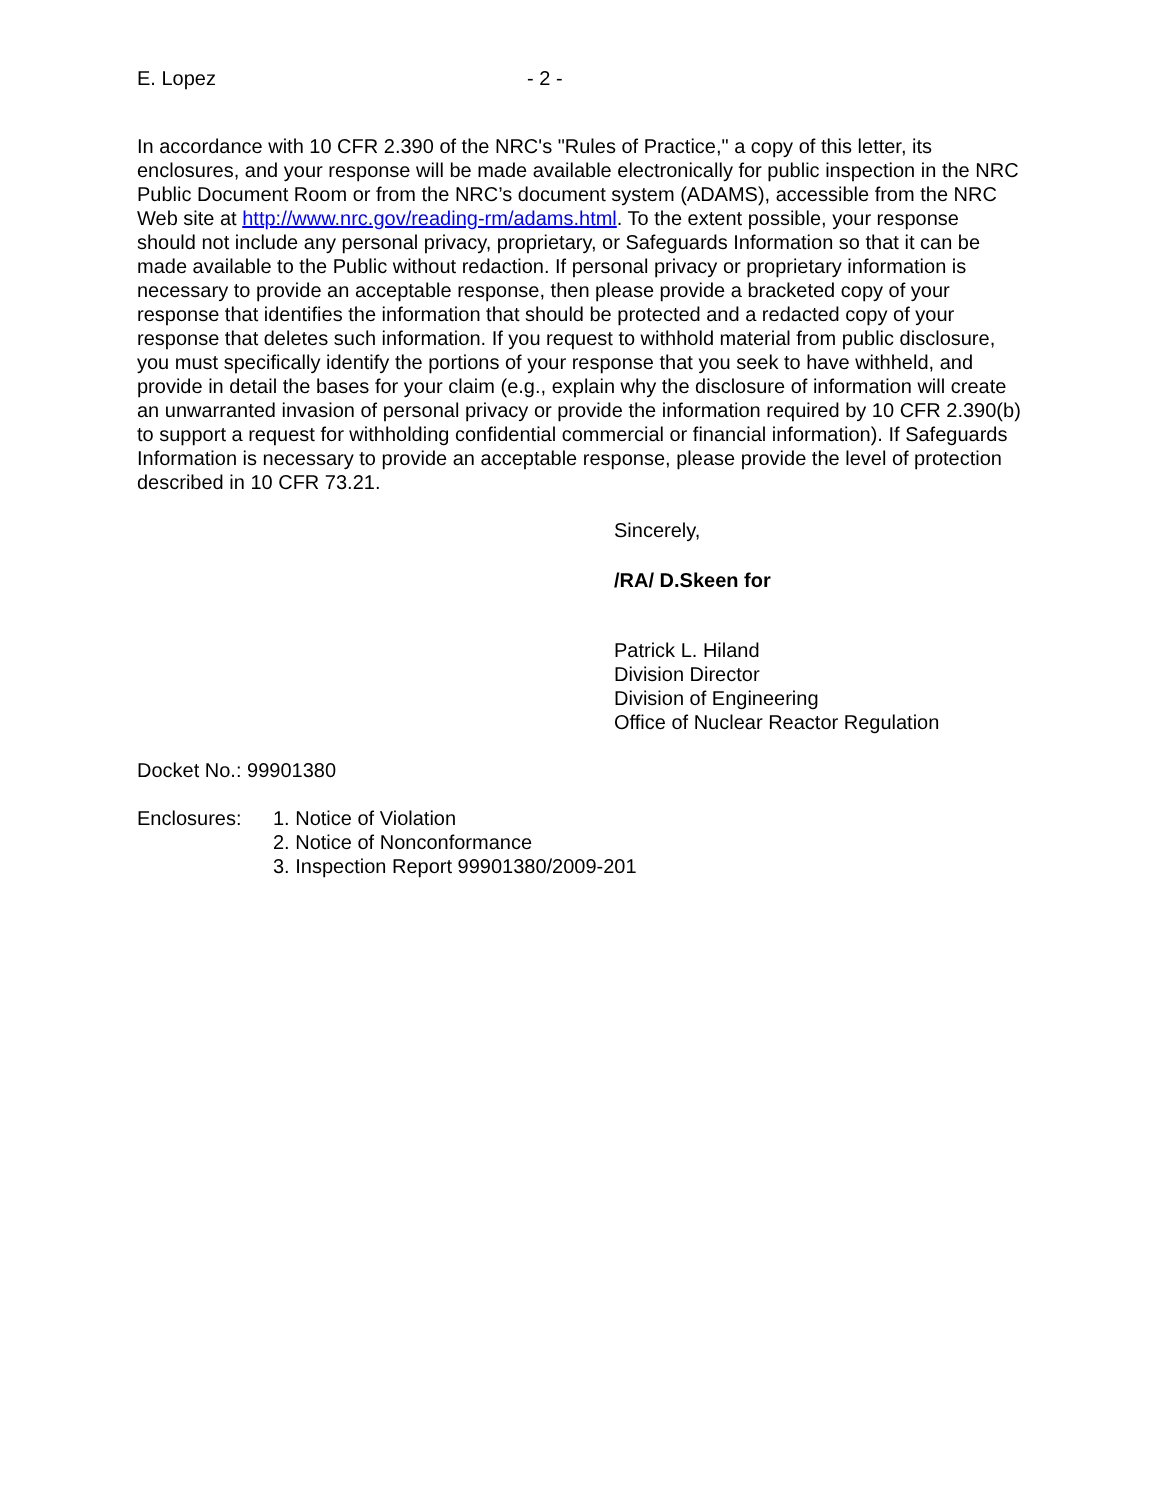E. Lopez - 2 -
In accordance with 10 CFR 2.390 of the NRC's "Rules of Practice," a copy of this letter, its enclosures, and your response will be made available electronically for public inspection in the NRC Public Document Room or from the NRC’s document system (ADAMS), accessible from the NRC Web site at http://www.nrc.gov/reading-rm/adams.html. To the extent possible, your response should not include any personal privacy, proprietary, or Safeguards Information so that it can be made available to the Public without redaction. If personal privacy or proprietary information is necessary to provide an acceptable response, then please provide a bracketed copy of your response that identifies the information that should be protected and a redacted copy of your response that deletes such information. If you request to withhold material from public disclosure, you must specifically identify the portions of your response that you seek to have withheld, and provide in detail the bases for your claim (e.g., explain why the disclosure of information will create an unwarranted invasion of personal privacy or provide the information required by 10 CFR 2.390(b) to support a request for withholding confidential commercial or financial information). If Safeguards Information is necessary to provide an acceptable response, please provide the level of protection described in 10 CFR 73.21.
Sincerely,
/RA/ D.Skeen for
Patrick L. Hiland
Division Director
Division of Engineering
Office of Nuclear Reactor Regulation
Docket No.: 99901380
Enclosures: 1. Notice of Violation
2. Notice of Nonconformance
3. Inspection Report 99901380/2009-201